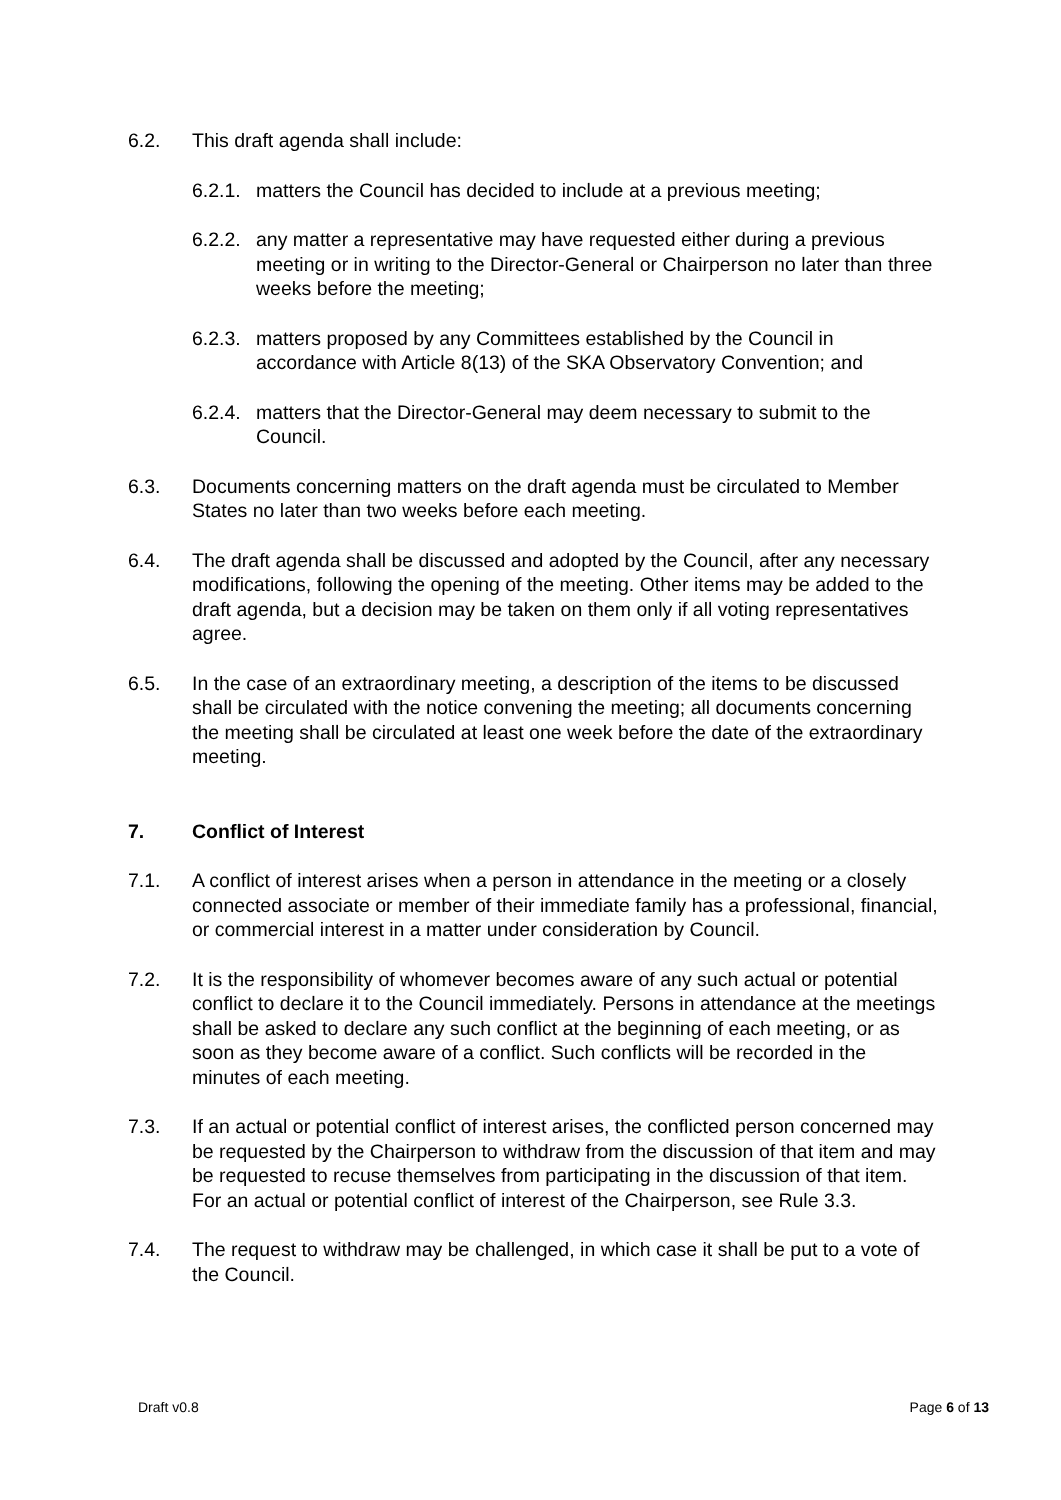6.2. This draft agenda shall include:
6.2.1. matters the Council has decided to include at a previous meeting;
6.2.2. any matter a representative may have requested either during a previous meeting or in writing to the Director-General or Chairperson no later than three weeks before the meeting;
6.2.3. matters proposed by any Committees established by the Council in accordance with Article 8(13) of the SKA Observatory Convention; and
6.2.4. matters that the Director-General may deem necessary to submit to the Council.
6.3. Documents concerning matters on the draft agenda must be circulated to Member States no later than two weeks before each meeting.
6.4. The draft agenda shall be discussed and adopted by the Council, after any necessary modifications, following the opening of the meeting. Other items may be added to the draft agenda, but a decision may be taken on them only if all voting representatives agree.
6.5. In the case of an extraordinary meeting, a description of the items to be discussed shall be circulated with the notice convening the meeting; all documents concerning the meeting shall be circulated at least one week before the date of the extraordinary meeting.
7. Conflict of Interest
7.1. A conflict of interest arises when a person in attendance in the meeting or a closely connected associate or member of their immediate family has a professional, financial, or commercial interest in a matter under consideration by Council.
7.2. It is the responsibility of whomever becomes aware of any such actual or potential conflict to declare it to the Council immediately. Persons in attendance at the meetings shall be asked to declare any such conflict at the beginning of each meeting, or as soon as they become aware of a conflict. Such conflicts will be recorded in the minutes of each meeting.
7.3. If an actual or potential conflict of interest arises, the conflicted person concerned may be requested by the Chairperson to withdraw from the discussion of that item and may be requested to recuse themselves from participating in the discussion of that item. For an actual or potential conflict of interest of the Chairperson, see Rule 3.3.
7.4. The request to withdraw may be challenged, in which case it shall be put to a vote of the Council.
Draft v0.8 Page 6 of 13